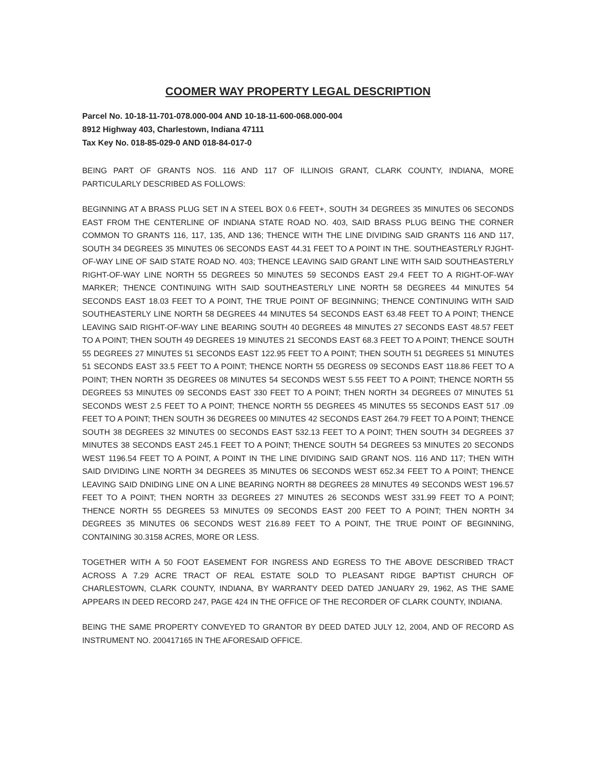COOMER WAY PROPERTY LEGAL DESCRIPTION
Parcel No. 10-18-11-701-078.000-004 AND 10-18-11-600-068.000-004
8912 Highway 403, Charlestown, Indiana 47111
Tax Key No. 018-85-029-0 AND 018-84-017-0
BEING PART OF GRANTS NOS. 116 AND 117 OF ILLINOIS GRANT, CLARK COUNTY, INDIANA, MORE PARTICULARLY DESCRIBED AS FOLLOWS:
BEGINNING AT A BRASS PLUG SET IN A STEEL BOX 0.6 FEET+, SOUTH 34 DEGREES 35 MINUTES 06 SECONDS EAST FROM THE CENTERLINE OF INDIANA STATE ROAD NO. 403, SAID BRASS PLUG BEING THE CORNER COMMON TO GRANTS 116, 117, 135, AND 136; THENCE WITH THE LINE DIVIDING SAID GRANTS 116 AND 117, SOUTH 34 DEGREES 35 MINUTES 06 SECONDS EAST 44.31 FEET TO A POINT IN THE. SOUTHEASTERLY RJGHT-OF-WAY LINE OF SAID STATE ROAD NO. 403; THENCE LEAVING SAID GRANT LINE WITH SAID SOUTHEASTERLY RIGHT-OF-WAY LINE NORTH 55 DEGREES 50 MINUTES 59 SECONDS EAST 29.4 FEET TO A RIGHT-OF-WAY MARKER; THENCE CONTINUING WITH SAID SOUTHEASTERLY LINE NORTH 58 DEGREES 44 MINUTES 54 SECONDS EAST 18.03 FEET TO A POINT, THE TRUE POINT OF BEGINNING; THENCE CONTINUING WITH SAID SOUTHEASTERLY LINE NORTH 58 DEGREES 44 MINUTES 54 SECONDS EAST 63.48 FEET TO A POINT; THENCE LEAVING SAID RIGHT-OF-WAY LINE BEARING SOUTH 40 DEGREES 48 MINUTES 27 SECONDS EAST 48.57 FEET TO A POINT; THEN SOUTH 49 DEGREES 19 MINUTES 21 SECONDS EAST 68.3 FEET TO A POINT; THENCE SOUTH 55 DEGREES 27 MINUTES 51 SECONDS EAST 122.95 FEET TO A POINT; THEN SOUTH 51 DEGREES 51 MINUTES 51 SECONDS EAST 33.5 FEET TO A POINT; THENCE NORTH 55 DEGRESS 09 SECONDS EAST 118.86 FEET TO A POINT; THEN NORTH 35 DEGREES 08 MINUTES 54 SECONDS WEST 5.55 FEET TO A POINT; THENCE NORTH 55 DEGREES 53 MINUTES 09 SECONDS EAST 330 FEET TO A POINT; THEN NORTH 34 DEGREES 07 MINUTES 51 SECONDS WEST 2.5 FEET TO A POINT; THENCE NORTH 55 DEGREES 45 MINUTES 55 SECONDS EAST 517 .09 FEET TO A POINT; THEN SOUTH 36 DEGREES 00 MINUTES 42 SECONDS EAST 264.79 FEET TO A POINT; THENCE SOUTH 38 DEGREES 32 MINUTES 00 SECONDS EAST 532.13 FEET TO A POINT; THEN SOUTH 34 DEGREES 37 MINUTES 38 SECONDS EAST 245.1 FEET TO A POINT; THENCE SOUTH 54 DEGREES 53 MINUTES 20 SECONDS WEST 1196.54 FEET TO A POINT, A POINT IN THE LINE DIVIDING SAID GRANT NOS. 116 AND 117; THEN WITH SAID DIVIDING LINE NORTH 34 DEGREES 35 MINUTES 06 SECONDS WEST 652.34 FEET TO A POINT; THENCE LEAVING SAID DNIDING LINE ON A LINE BEARING NORTH 88 DEGREES 28 MINUTES 49 SECONDS WEST 196.57 FEET TO A POINT; THEN NORTH 33 DEGREES 27 MINUTES 26 SECONDS WEST 331.99 FEET TO A POINT; THENCE NORTH 55 DEGREES 53 MINUTES 09 SECONDS EAST 200 FEET TO A POINT; THEN NORTH 34 DEGREES 35 MINUTES 06 SECONDS WEST 216.89 FEET TO A POINT, THE TRUE POINT OF BEGINNING, CONTAINING 30.3158 ACRES, MORE OR LESS.
TOGETHER WITH A 50 FOOT EASEMENT FOR INGRESS AND EGRESS TO THE ABOVE DESCRIBED TRACT ACROSS A 7.29 ACRE TRACT OF REAL ESTATE SOLD TO PLEASANT RIDGE BAPTIST CHURCH OF CHARLESTOWN, CLARK COUNTY, INDIANA, BY WARRANTY DEED DATED JANUARY 29, 1962, AS THE SAME APPEARS IN DEED RECORD 247, PAGE 424 IN THE OFFICE OF THE RECORDER OF CLARK COUNTY, INDIANA.
BEING THE SAME PROPERTY CONVEYED TO GRANTOR BY DEED DATED JULY 12, 2004, AND OF RECORD AS INSTRUMENT NO. 200417165 IN THE AFORESAID OFFICE.